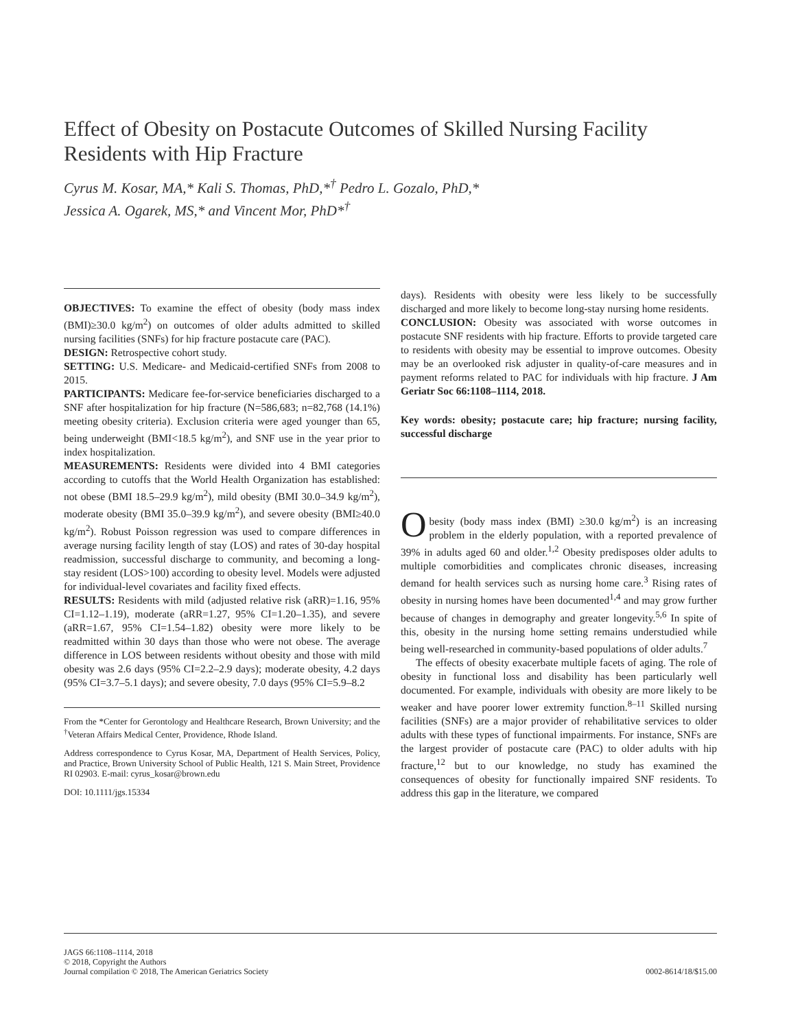Effect of Obesity on Postacute Outcomes of Skilled Nursing Facility Residents with Hip Fracture
Cyrus M. Kosar, MA,* Kali S. Thomas, PhD,*<sup>†</sup> Pedro L. Gozalo, PhD,*
Jessica A. Ogarek, MS,* and Vincent Mor, PhD*<sup>†</sup>
OBJECTIVES: To examine the effect of obesity (body mass index (BMI)≥30.0 kg/m<sup>2</sup>) on outcomes of older adults admitted to skilled nursing facilities (SNFs) for hip fracture postacute care (PAC).
DESIGN: Retrospective cohort study.
SETTING: U.S. Medicare- and Medicaid-certified SNFs from 2008 to 2015.
PARTICIPANTS: Medicare fee-for-service beneficiaries discharged to a SNF after hospitalization for hip fracture (N=586,683; n=82,768 (14.1%) meeting obesity criteria). Exclusion criteria were aged younger than 65, being underweight (BMI<18.5 kg/m<sup>2</sup>), and SNF use in the year prior to index hospitalization.
MEASUREMENTS: Residents were divided into 4 BMI categories according to cutoffs that the World Health Organization has established: not obese (BMI 18.5–29.9 kg/m<sup>2</sup>), mild obesity (BMI 30.0–34.9 kg/m<sup>2</sup>), moderate obesity (BMI 35.0–39.9 kg/m<sup>2</sup>), and severe obesity (BMI≥40.0 kg/m<sup>2</sup>). Robust Poisson regression was used to compare differences in average nursing facility length of stay (LOS) and rates of 30-day hospital readmission, successful discharge to community, and becoming a long-stay resident (LOS>100) according to obesity level. Models were adjusted for individual-level covariates and facility fixed effects.
RESULTS: Residents with mild (adjusted relative risk (aRR)=1.16, 95% CI=1.12–1.19), moderate (aRR=1.27, 95% CI=1.20–1.35), and severe (aRR=1.67, 95% CI=1.54–1.82) obesity were more likely to be readmitted within 30 days than those who were not obese. The average difference in LOS between residents without obesity and those with mild obesity was 2.6 days (95% CI=2.2–2.9 days); moderate obesity, 4.2 days (95% CI=3.7–5.1 days); and severe obesity, 7.0 days (95% CI=5.9–8.2
From the *Center for Gerontology and Healthcare Research, Brown University; and the <sup>†</sup>Veteran Affairs Medical Center, Providence, Rhode Island.
Address correspondence to Cyrus Kosar, MA, Department of Health Services, Policy, and Practice, Brown University School of Public Health, 121 S. Main Street, Providence RI 02903. E-mail: cyrus_kosar@brown.edu
DOI: 10.1111/jgs.15334
days). Residents with obesity were less likely to be successfully discharged and more likely to become long-stay nursing home residents.
CONCLUSION: Obesity was associated with worse outcomes in postacute SNF residents with hip fracture. Efforts to provide targeted care to residents with obesity may be essential to improve outcomes. Obesity may be an overlooked risk adjuster in quality-of-care measures and in payment reforms related to PAC for individuals with hip fracture. J Am Geriatr Soc 66:1108–1114, 2018.
Key words: obesity; postacute care; hip fracture; nursing facility, successful discharge
Obesity (body mass index (BMI) ≥30.0 kg/m<sup>2</sup>) is an increasing problem in the elderly population, with a reported prevalence of 39% in adults aged 60 and older.<sup>1,2</sup> Obesity predisposes older adults to multiple comorbidities and complicates chronic diseases, increasing demand for health services such as nursing home care.<sup>3</sup> Rising rates of obesity in nursing homes have been documented<sup>1,4</sup> and may grow further because of changes in demography and greater longevity.<sup>5,6</sup> In spite of this, obesity in the nursing home setting remains understudied while being well-researched in community-based populations of older adults.<sup>7</sup>
The effects of obesity exacerbate multiple facets of aging. The role of obesity in functional loss and disability has been particularly well documented. For example, individuals with obesity are more likely to be weaker and have poorer lower extremity function.<sup>8–11</sup> Skilled nursing facilities (SNFs) are a major provider of rehabilitative services to older adults with these types of functional impairments. For instance, SNFs are the largest provider of postacute care (PAC) to older adults with hip fracture,<sup>12</sup> but to our knowledge, no study has examined the consequences of obesity for functionally impaired SNF residents. To address this gap in the literature, we compared
JAGS 66:1108–1114, 2018
© 2018, Copyright the Authors
Journal compilation © 2018, The American Geriatrics Society
0002-8614/18/$15.00